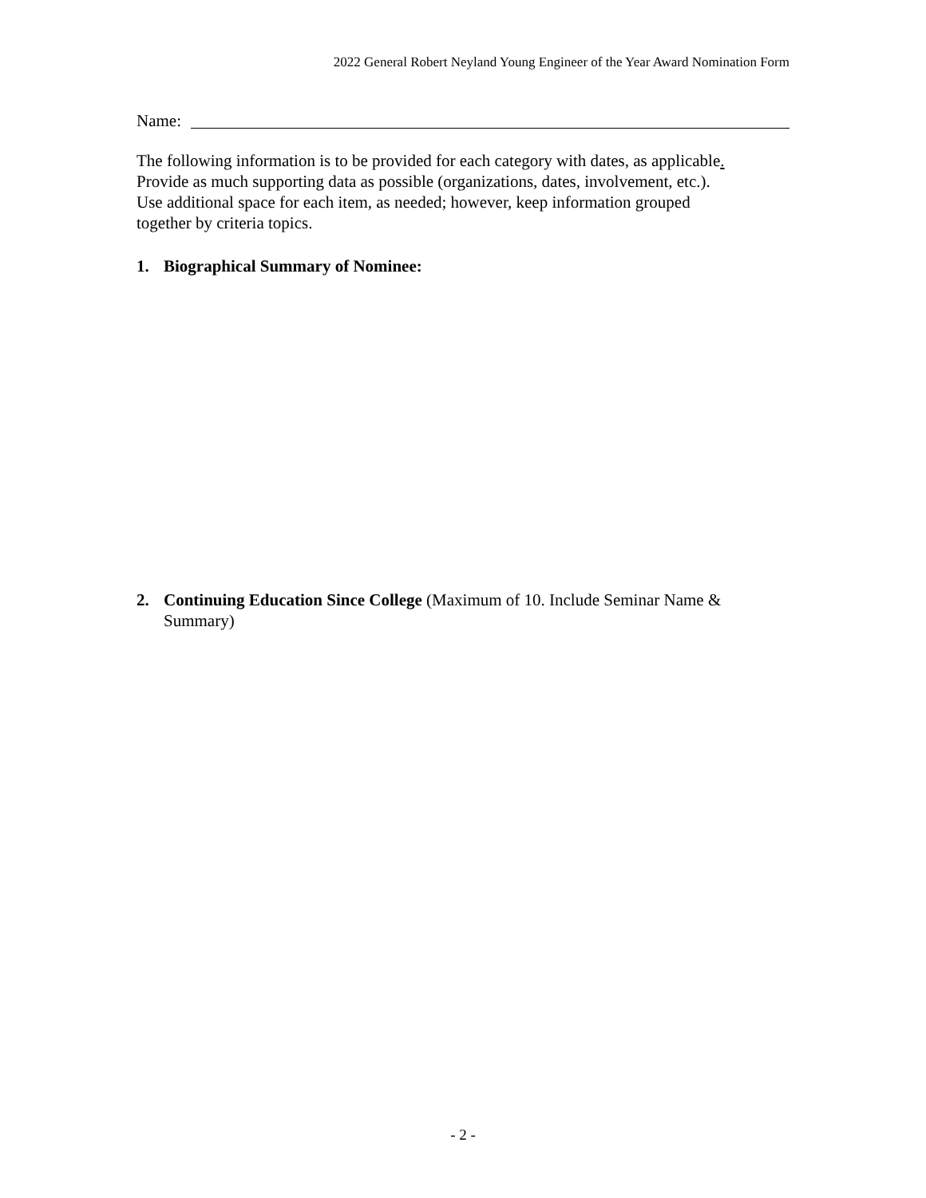2022 General Robert Neyland Young Engineer of the Year Award Nomination Form
Name:
The following information is to be provided for each category with dates, as applicable.
Provide as much supporting data as possible (organizations, dates, involvement, etc.).
Use additional space for each item, as needed; however, keep information grouped
together by criteria topics.
1. Biographical Summary of Nominee:
2. Continuing Education Since College (Maximum of 10. Include Seminar Name & Summary)
- 2 -